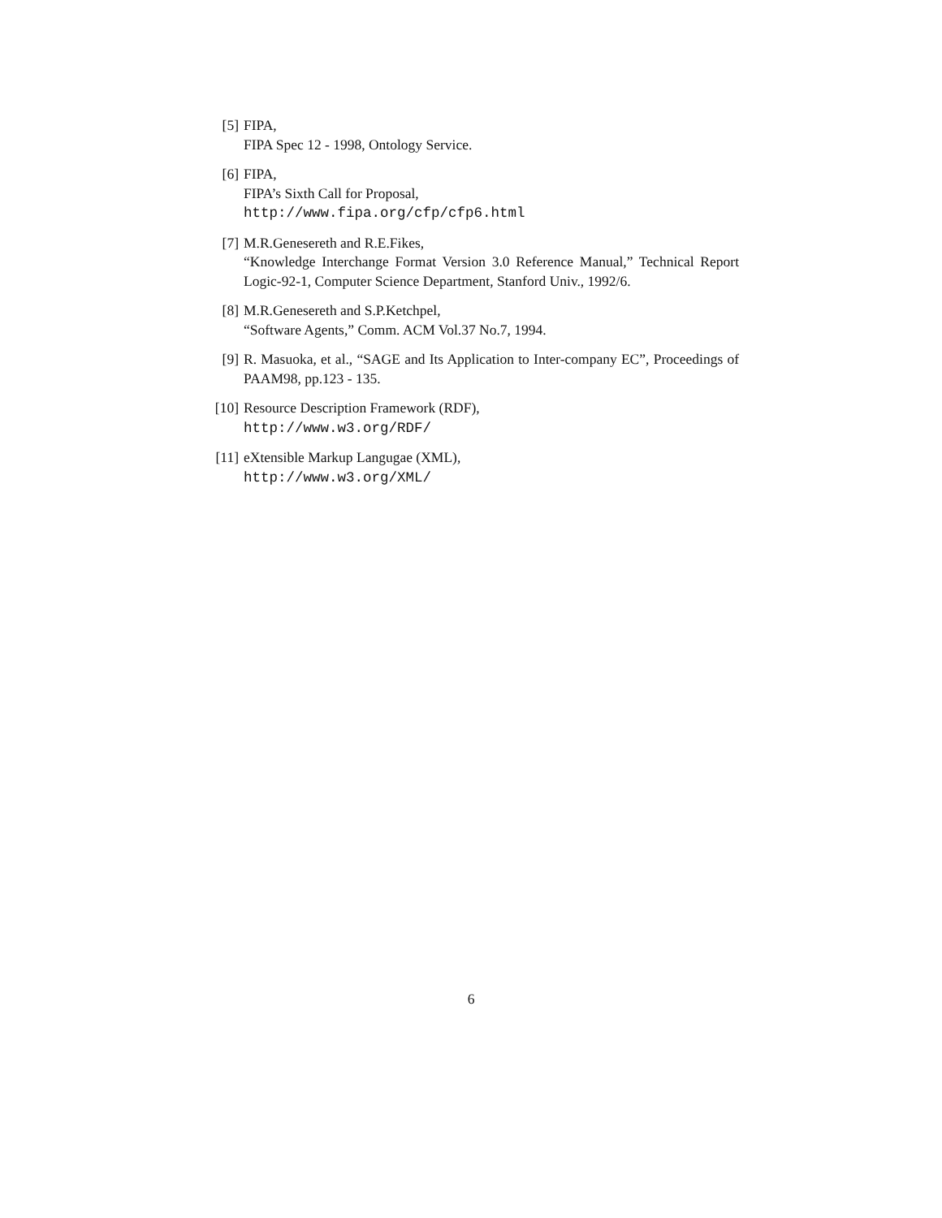[5] FIPA,
FIPA Spec 12 - 1998, Ontology Service.
[6] FIPA,
FIPA’s Sixth Call for Proposal,
http://www.fipa.org/cfp/cfp6.html
[7] M.R.Genesereth and R.E.Fikes,
“Knowledge Interchange Format Version 3.0 Reference Manual,” Technical Report Logic-92-1, Computer Science Department, Stanford Univ., 1992/6.
[8] M.R.Genesereth and S.P.Ketchpel,
“Software Agents,” Comm. ACM Vol.37 No.7, 1994.
[9] R. Masuoka, et al., “SAGE and Its Application to Inter-company EC”, Proceedings of PAAM98, pp.123 - 135.
[10] Resource Description Framework (RDF),
http://www.w3.org/RDF/
[11] eXtensible Markup Langugae (XML),
http://www.w3.org/XML/
6